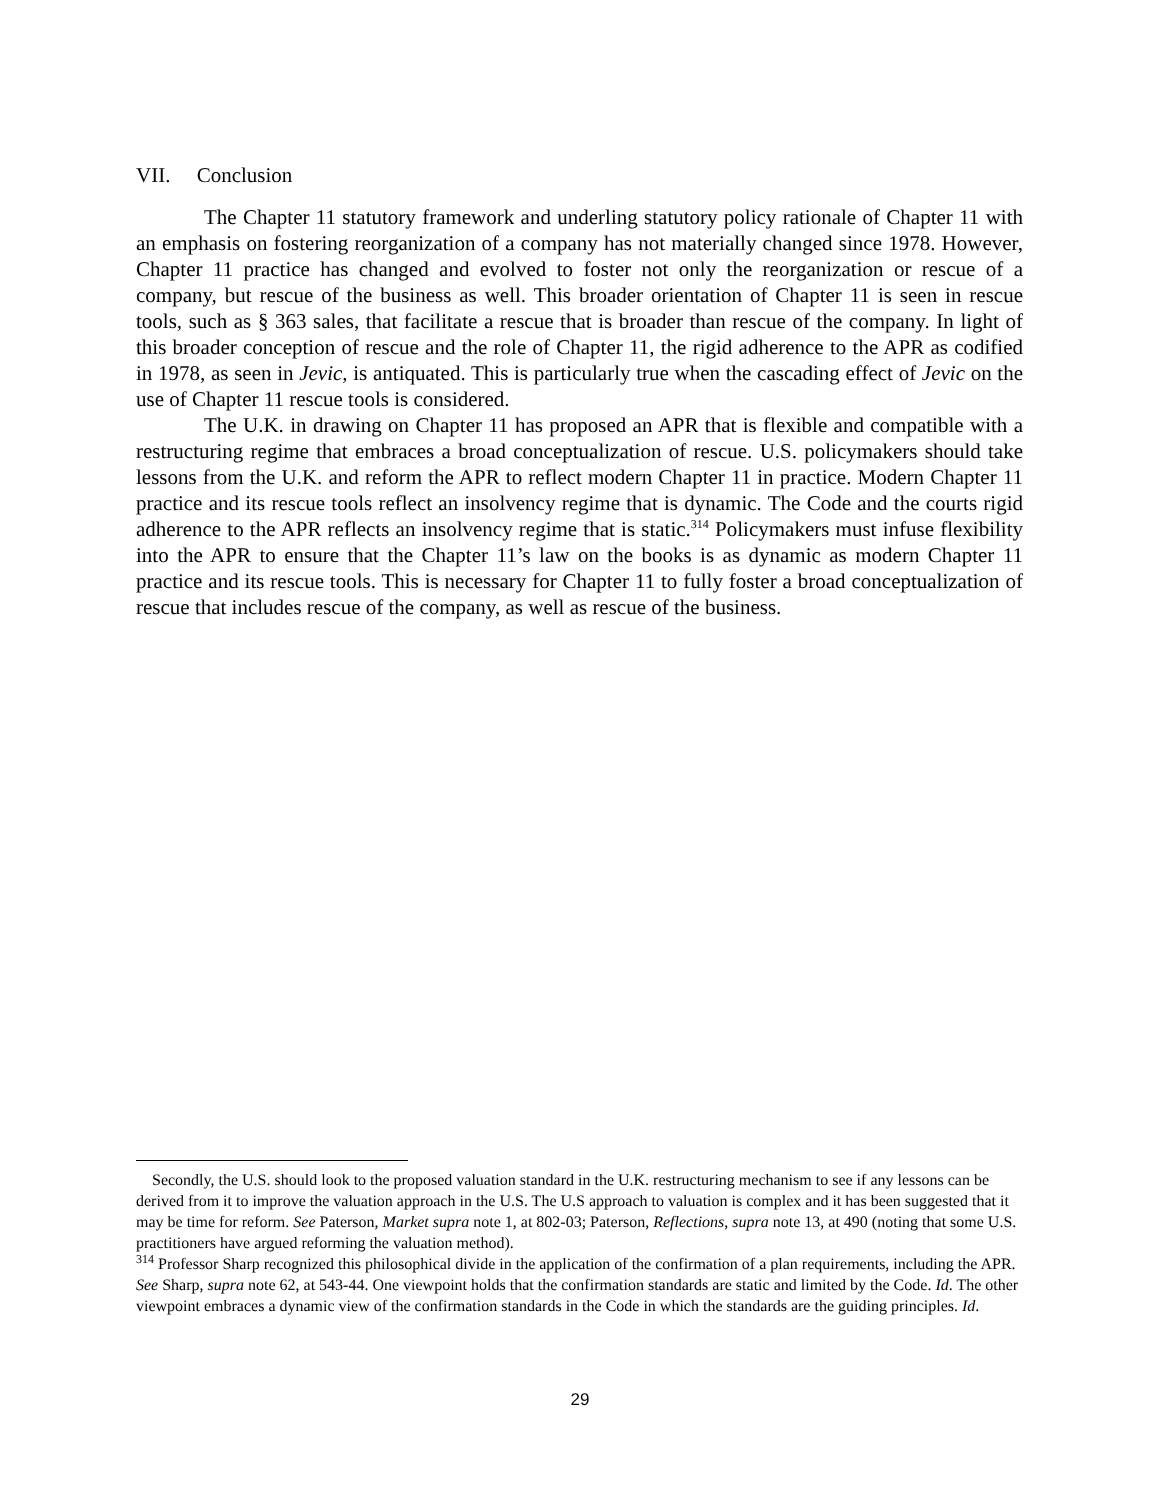VII. Conclusion
The Chapter 11 statutory framework and underling statutory policy rationale of Chapter 11 with an emphasis on fostering reorganization of a company has not materially changed since 1978. However, Chapter 11 practice has changed and evolved to foster not only the reorganization or rescue of a company, but rescue of the business as well. This broader orientation of Chapter 11 is seen in rescue tools, such as § 363 sales, that facilitate a rescue that is broader than rescue of the company. In light of this broader conception of rescue and the role of Chapter 11, the rigid adherence to the APR as codified in 1978, as seen in Jevic, is antiquated. This is particularly true when the cascading effect of Jevic on the use of Chapter 11 rescue tools is considered.
The U.K. in drawing on Chapter 11 has proposed an APR that is flexible and compatible with a restructuring regime that embraces a broad conceptualization of rescue. U.S. policymakers should take lessons from the U.K. and reform the APR to reflect modern Chapter 11 in practice. Modern Chapter 11 practice and its rescue tools reflect an insolvency regime that is dynamic. The Code and the courts rigid adherence to the APR reflects an insolvency regime that is static.<sup>314</sup> Policymakers must infuse flexibility into the APR to ensure that the Chapter 11’s law on the books is as dynamic as modern Chapter 11 practice and its rescue tools. This is necessary for Chapter 11 to fully foster a broad conceptualization of rescue that includes rescue of the company, as well as rescue of the business.
Secondly, the U.S. should look to the proposed valuation standard in the U.K. restructuring mechanism to see if any lessons can be derived from it to improve the valuation approach in the U.S. The U.S approach to valuation is complex and it has been suggested that it may be time for reform. See Paterson, Market supra note 1, at 802-03; Paterson, Reflections, supra note 13, at 490 (noting that some U.S. practitioners have argued reforming the valuation method).
<sup>314</sup> Professor Sharp recognized this philosophical divide in the application of the confirmation of a plan requirements, including the APR. See Sharp, supra note 62, at 543-44. One viewpoint holds that the confirmation standards are static and limited by the Code. Id. The other viewpoint embraces a dynamic view of the confirmation standards in the Code in which the standards are the guiding principles. Id.
29